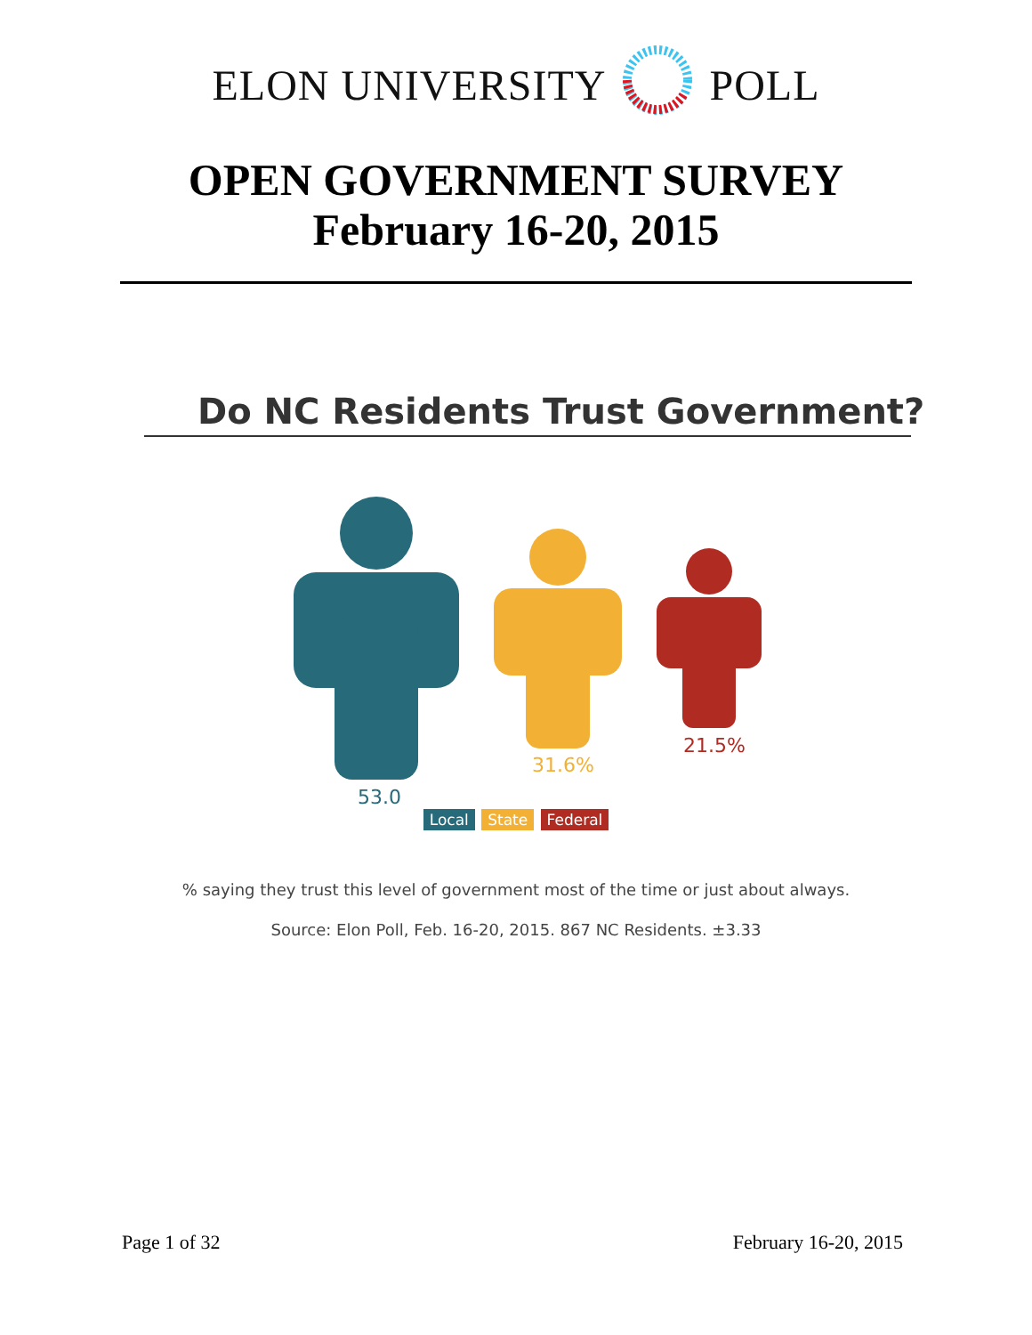ELON UNIVERSITY POLL
OPEN GOVERNMENT SURVEY
February 16-20, 2015
Do NC Residents Trust Government?
53.0
31.6%
21.5%
Local State Federal
% saying they trust this level of government most of the time or just about always.
Source: Elon Poll, Feb. 16-20, 2015. 867 NC Residents. ±3.33
Page 1 of 32 February 16-20, 2015